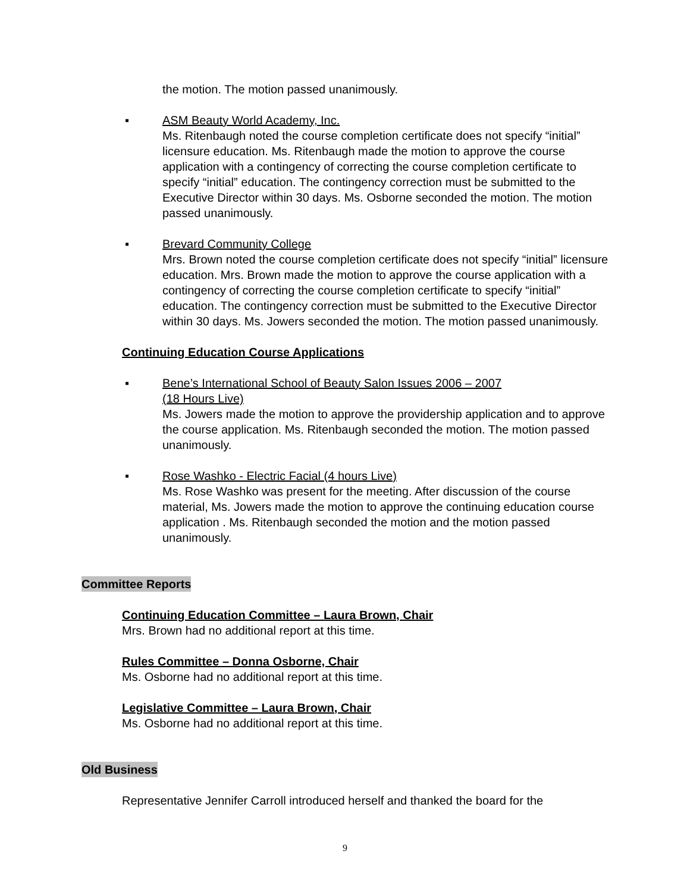the motion. The motion passed unanimously.
▪ ASM Beauty World Academy, Inc.
Ms. Ritenbaugh noted the course completion certificate does not specify “initial” licensure education. Ms. Ritenbaugh made the motion to approve the course application with a contingency of correcting the course completion certificate to specify “initial” education. The contingency correction must be submitted to the Executive Director within 30 days. Ms. Osborne seconded the motion. The motion passed unanimously.
▪ Brevard Community College
Mrs. Brown noted the course completion certificate does not specify “initial” licensure education. Mrs. Brown made the motion to approve the course application with a contingency of correcting the course completion certificate to specify “initial” education. The contingency correction must be submitted to the Executive Director within 30 days. Ms. Jowers seconded the motion. The motion passed unanimously.
Continuing Education Course Applications
▪ Bene’s International School of Beauty Salon Issues 2006 – 2007
(18 Hours Live)
Ms. Jowers made the motion to approve the providership application and to approve the course application. Ms. Ritenbaugh seconded the motion. The motion passed unanimously.
▪ Rose Washko - Electric Facial (4 hours Live)
Ms. Rose Washko was present for the meeting. After discussion of the course material, Ms. Jowers made the motion to approve the continuing education course application . Ms. Ritenbaugh seconded the motion and the motion passed unanimously.
Committee Reports
Continuing Education Committee – Laura Brown, Chair
Mrs. Brown had no additional report at this time.
Rules Committee – Donna Osborne, Chair
Ms. Osborne had no additional report at this time.
Legislative Committee – Laura Brown, Chair
Ms. Osborne had no additional report at this time.
Old Business
Representative Jennifer Carroll introduced herself and thanked the board for the
9